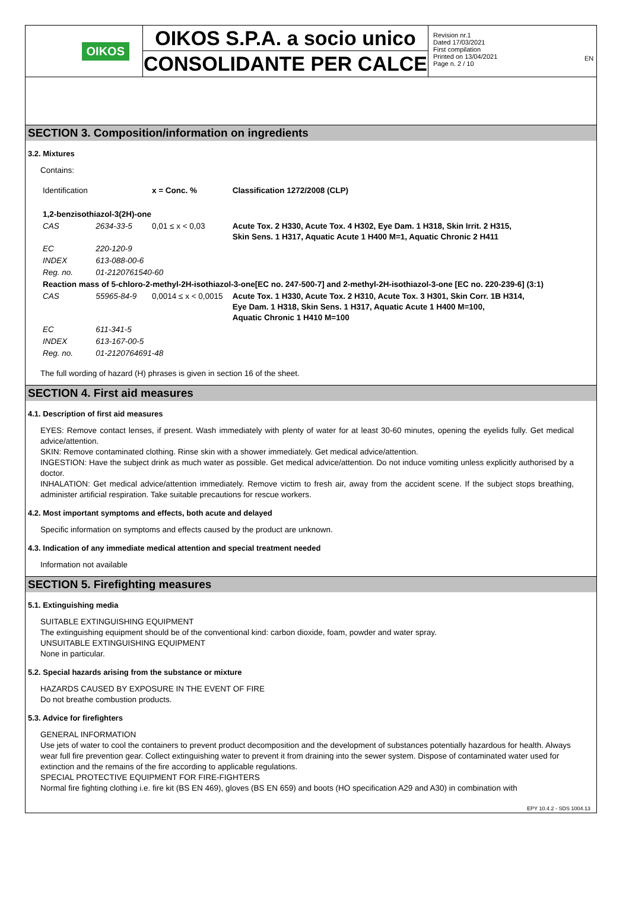EN
OIKOS
OIKOS S.P.A. a socio unico
CONSOLIDANTE PER CALCE
Revision nr.1
Dated 17/03/2021
First compilation
Printed on 13/04/2021
Page n. 2 / 10
SECTION 3. Composition/information on ingredients
3.2. Mixtures
Contains:
| Identification | | x = Conc. % | Classification 1272/2008 (CLP) |
| 1,2-benzisothiazol-3(2H)-one | | | |
| CAS | 2634-33-5 | 0,01 ≤ x < 0,03 | Acute Tox. 2 H330, Acute Tox. 4 H302, Eye Dam. 1 H318, Skin Irrit. 2 H315, Skin Sens. 1 H317, Aquatic Acute 1 H400 M=1, Aquatic Chronic 2 H411 |
| EC | 220-120-9 | | |
| INDEX | 613-088-00-6 | | |
| Reg. no. | 01-2120761540-60 | | |
| Reaction mass of 5-chloro-2-methyl-2H-isothiazol-3-one[EC no. 247-500-7] and 2-methyl-2H-isothiazol-3-one [EC no. 220-239-6] (3:1) | | | |
| CAS | 55965-84-9 | 0,0014 ≤ x < 0,0015 | Acute Tox. 1 H330, Acute Tox. 2 H310, Acute Tox. 3 H301, Skin Corr. 1B H314, Eye Dam. 1 H318, Skin Sens. 1 H317, Aquatic Acute 1 H400 M=100, Aquatic Chronic 1 H410 M=100 |
| EC | 611-341-5 | | |
| INDEX | 613-167-00-5 | | |
| Reg. no. | 01-2120764691-48 | | |
The full wording of hazard (H) phrases is given in section 16 of the sheet.
SECTION 4. First aid measures
4.1. Description of first aid measures
EYES: Remove contact lenses, if present. Wash immediately with plenty of water for at least 30-60 minutes, opening the eyelids fully. Get medical advice/attention.
SKIN: Remove contaminated clothing. Rinse skin with a shower immediately. Get medical advice/attention.
INGESTION: Have the subject drink as much water as possible. Get medical advice/attention. Do not induce vomiting unless explicitly authorised by a doctor.
INHALATION: Get medical advice/attention immediately. Remove victim to fresh air, away from the accident scene. If the subject stops breathing, administer artificial respiration. Take suitable precautions for rescue workers.
4.2. Most important symptoms and effects, both acute and delayed
Specific information on symptoms and effects caused by the product are unknown.
4.3. Indication of any immediate medical attention and special treatment needed
Information not available
SECTION 5. Firefighting measures
5.1. Extinguishing media
SUITABLE EXTINGUISHING EQUIPMENT
The extinguishing equipment should be of the conventional kind: carbon dioxide, foam, powder and water spray.
UNSUITABLE EXTINGUISHING EQUIPMENT
None in particular.
5.2. Special hazards arising from the substance or mixture
HAZARDS CAUSED BY EXPOSURE IN THE EVENT OF FIRE
Do not breathe combustion products.
5.3. Advice for firefighters
GENERAL INFORMATION
Use jets of water to cool the containers to prevent product decomposition and the development of substances potentially hazardous for health. Always wear full fire prevention gear. Collect extinguishing water to prevent it from draining into the sewer system. Dispose of contaminated water used for extinction and the remains of the fire according to applicable regulations.
SPECIAL PROTECTIVE EQUIPMENT FOR FIRE-FIGHTERS
Normal fire fighting clothing i.e. fire kit (BS EN 469), gloves (BS EN 659) and boots (HO specification A29 and A30) in combination with
EPY 10.4.2 - SDS 1004.13